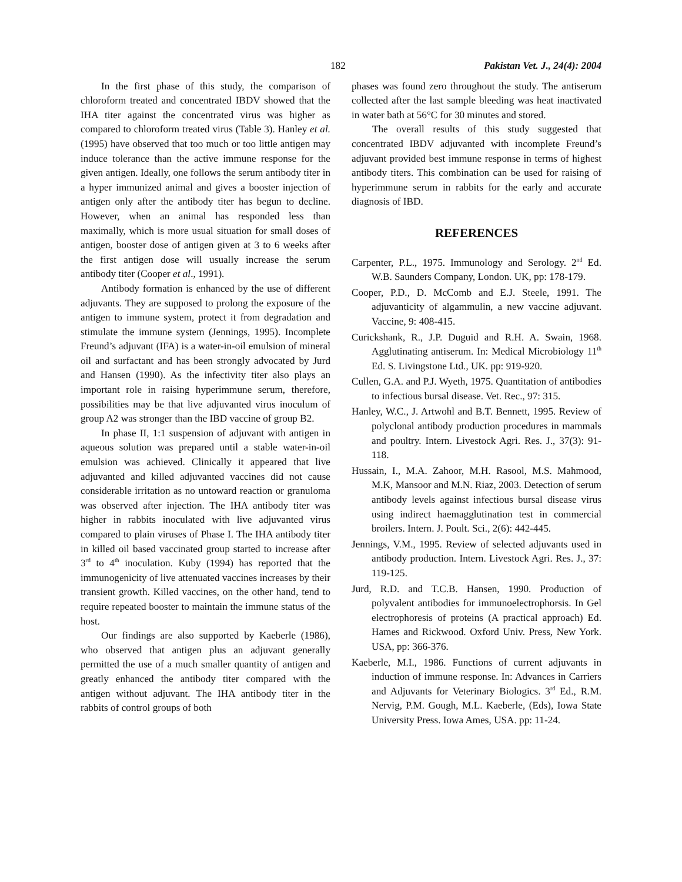182 Pakistan Vet. J., 24(4): 2004
In the first phase of this study, the comparison of chloroform treated and concentrated IBDV showed that the IHA titer against the concentrated virus was higher as compared to chloroform treated virus (Table 3). Hanley et al. (1995) have observed that too much or too little antigen may induce tolerance than the active immune response for the given antigen. Ideally, one follows the serum antibody titer in a hyper immunized animal and gives a booster injection of antigen only after the antibody titer has begun to decline. However, when an animal has responded less than maximally, which is more usual situation for small doses of antigen, booster dose of antigen given at 3 to 6 weeks after the first antigen dose will usually increase the serum antibody titer (Cooper et al., 1991).
Antibody formation is enhanced by the use of different adjuvants. They are supposed to prolong the exposure of the antigen to immune system, protect it from degradation and stimulate the immune system (Jennings, 1995). Incomplete Freund’s adjuvant (IFA) is a water-in-oil emulsion of mineral oil and surfactant and has been strongly advocated by Jurd and Hansen (1990). As the infectivity titer also plays an important role in raising hyperimmune serum, therefore, possibilities may be that live adjuvanted virus inoculum of group A2 was stronger than the IBD vaccine of group B2.
In phase II, 1:1 suspension of adjuvant with antigen in aqueous solution was prepared until a stable water-in-oil emulsion was achieved. Clinically it appeared that live adjuvanted and killed adjuvanted vaccines did not cause considerable irritation as no untoward reaction or granuloma was observed after injection. The IHA antibody titer was higher in rabbits inoculated with live adjuvanted virus compared to plain viruses of Phase I. The IHA antibody titer in killed oil based vaccinated group started to increase after 3<sup>rd</sup> to 4<sup>th</sup> inoculation. Kuby (1994) has reported that the immunogenicity of live attenuated vaccines increases by their transient growth. Killed vaccines, on the other hand, tend to require repeated booster to maintain the immune status of the host.
Our findings are also supported by Kaeberle (1986), who observed that antigen plus an adjuvant generally permitted the use of a much smaller quantity of antigen and greatly enhanced the antibody titer compared with the antigen without adjuvant. The IHA antibody titer in the rabbits of control groups of both
phases was found zero throughout the study. The antiserum collected after the last sample bleeding was heat inactivated in water bath at 56°C for 30 minutes and stored.
The overall results of this study suggested that concentrated IBDV adjuvanted with incomplete Freund’s adjuvant provided best immune response in terms of highest antibody titers. This combination can be used for raising of hyperimmune serum in rabbits for the early and accurate diagnosis of IBD.
REFERENCES
Carpenter, P.L., 1975. Immunology and Serology. 2<sup>nd</sup> Ed. W.B. Saunders Company, London. UK, pp: 178-179.
Cooper, P.D., D. McComb and E.J. Steele, 1991. The adjuvanticity of algammulin, a new vaccine adjuvant. Vaccine, 9: 408-415.
Curickshank, R., J.P. Duguid and R.H. A. Swain, 1968. Agglutinating antiserum. In: Medical Microbiology 11<sup>th</sup> Ed. S. Livingstone Ltd., UK. pp: 919-920.
Cullen, G.A. and P.J. Wyeth, 1975. Quantitation of antibodies to infectious bursal disease. Vet. Rec., 97: 315.
Hanley, W.C., J. Artwohl and B.T. Bennett, 1995. Review of polyclonal antibody production procedures in mammals and poultry. Intern. Livestock Agri. Res. J., 37(3): 91-118.
Hussain, I., M.A. Zahoor, M.H. Rasool, M.S. Mahmood, M.K, Mansoor and M.N. Riaz, 2003. Detection of serum antibody levels against infectious bursal disease virus using indirect haemagglutination test in commercial broilers. Intern. J. Poult. Sci., 2(6): 442-445.
Jennings, V.M., 1995. Review of selected adjuvants used in antibody production. Intern. Livestock Agri. Res. J., 37: 119-125.
Jurd, R.D. and T.C.B. Hansen, 1990. Production of polyvalent antibodies for immunoelectrophorsis. In Gel electrophoresis of proteins (A practical approach) Ed. Hames and Rickwood. Oxford Univ. Press, New York. USA, pp: 366-376.
Kaeberle, M.I., 1986. Functions of current adjuvants in induction of immune response. In: Advances in Carriers and Adjuvants for Veterinary Biologics. 3<sup>rd</sup> Ed., R.M. Nervig, P.M. Gough, M.L. Kaeberle, (Eds), Iowa State University Press. Iowa Ames, USA. pp: 11-24.